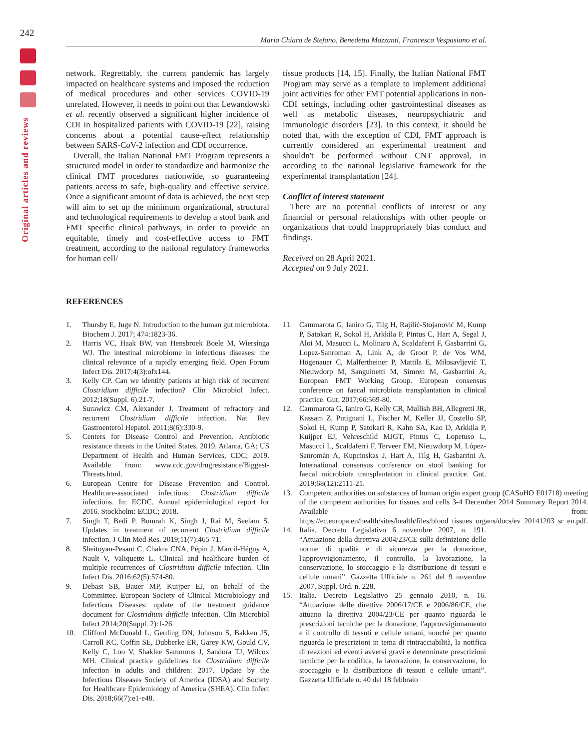242
Maria Chiara de Stefano, Benedetta Mazzanti, Francesca Vespasiano et al.
Original articles and reviews
network. Regrettably, the current pandemic has largely impacted on healthcare systems and imposed the reduction of medical procedures and other services COVID-19 unrelated. However, it needs to point out that Lewandowski et al. recently observed a significant higher incidence of CDI in hospitalized patients with COVID-19 [22], raising concerns about a potential cause-effect relationship between SARS-CoV-2 infection and CDI occurrence.
Overall, the Italian National FMT Program represents a structured model in order to standardize and harmonize the clinical FMT procedures nationwide, so guaranteeing patients access to safe, high-quality and effective service. Once a significant amount of data is achieved, the next step will aim to set up the minimum organizational, structural and technological requirements to develop a stool bank and FMT specific clinical pathways, in order to provide an equitable, timely and cost-effective access to FMT treatment, according to the national regulatory frameworks for human cell/
tissue products [14, 15]. Finally, the Italian National FMT Program may serve as a template to implement additional joint activities for other FMT potential applications in non-CDI settings, including other gastrointestinal diseases as well as metabolic diseases, neuropsychiatric and immunologic disorders [23]. In this context, it should be noted that, with the exception of CDI, FMT approach is currently considered an experimental treatment and shouldn't be performed without CNT approval, in according to the national legislative framework for the experimental transplantation [24].
Conflict of interest statement
There are no potential conflicts of interest or any financial or personal relationships with other people or organizations that could inappropriately bias conduct and findings.
Received on 28 April 2021.
Accepted on 9 July 2021.
REFERENCES
1. Thursby E, Juge N. Introduction to the human gut microbiota. Biochem J. 2017; 474:1823-36.
2. Harris VC, Haak BW, van Hensbroek Boele M, Wiersinga WJ. The intestinal microbiome in infectious diseases: the clinical relevance of a rapidly emerging field. Open Forum Infect Dis. 2017;4(3):ofx144.
3. Kelly CP. Can we identify patients at high risk of recurrent Clostridium difficile infection? Clin Microbiol Infect. 2012;18(Suppl. 6):21-7.
4. Surawicz CM, Alexander J. Treatment of refractory and recurrent Clostridium difficile infection. Nat Rev Gastroenterol Hepatol. 2011;8(6):330-9.
5. Centers for Disease Control and Prevention. Antibiotic resistance threats in the United States, 2019. Atlanta, GA: US Department of Health and Human Services, CDC; 2019. Available from: www.cdc.gov/drugresistance/Biggest-Threats.html.
6. European Centre for Disease Prevention and Control. Healthcare-associated infections: Clostridium difficile infections. In: ECDC. Annual epidemiological report for 2016. Stockholm: ECDC; 2018.
7. Singh T, Bedi P, Bumrah K, Singh J, Rai M, Seelam S. Updates in treatment of recurrent Clostridium difficile infection. J Clin Med Res. 2019;11(7):465-71.
8. Sheitoyan-Pesant C, Chakra CNA, Pépin J, Marcil-Héguy A, Nault V, Valiquette L. Clinical and healthcare burden of multiple recurrences of Clostridium difficile infection. Clin Infect Dis. 2016;62(5):574-80.
9. Debast SB, Bauer MP, Kuijper EJ, on behalf of the Committee. European Society of Clinical Microbiology and Infectious Diseases: update of the treatment guidance document for Clostridium difficile infection. Clin Microbiol Infect 2014;20(Suppl. 2):1-26.
10. Clifford McDonald L, Gerding DN, Johnson S, Bakken JS, Carroll KC, Coffin SE, Dubberke ER, Garey KW, Gould CV, Kelly C, Loo V, Shaklee Sammons J, Sandora TJ, Wilcox MH. Clinical practice guidelines for Clostridium difficile infection in adults and children: 2017. Update by the Infectious Diseases Society of America (IDSA) and Society for Healthcare Epidemiology of America (SHEA). Clin Infect Dis. 2018;66(7):e1-e48.
11. Cammarota G, Ianiro G, Tilg H, Rajilić-Stojanović M, Kump P, Satokari R, Sokol H, Arkkila P, Pintus C, Hart A, Segal J, Aloi M, Masucci L, Molinaro A, Scaldaferri F, Gasbarrini G, Lopez-Sanroman A, Link A, de Groot P, de Vos WM, Högenauer C, Malfertheiner P, Mattila E, Milosavljević T, Nieuwdorp M, Sanguinetti M, Simren M, Gasbarrini A, European FMT Working Group. European consensus conference on faecal microbiota transplantation in clinical practice. Gut. 2017;66:569-80.
12. Cammarota G, Ianiro G, Kelly CR, Mullish BH, Allegretti JR, Kassam Z, Putignani L, Fischer M, Keller JJ, Costello SP, Sokol H, Kump P, Satokari R, Kahn SA, Kao D, Arkkila P, Kuijper EJ, Vehreschild MJGT, Pintus C, Lopetuso L, Masucci L, Scaldaferri F, Terveer EM, Nieuwdorp M, López-Sanromán A, Kupcinskas J, Hart A, Tilg H, Gasbarrini A. International consensus conference on stool banking for faecal microbiota transplantation in clinical practice. Gut. 2019;68(12):2111-21.
13. Competent authorities on substances of human origin expert group (CASoHO E01718) meeting of the competent authorities for tissues and cells 3-4 December 2014 Summary Report 2014. Available from: https://ec.europa.eu/health/sites/health/files/blood_tissues_organs/docs/ev_20141203_sr_en.pdf.
14. Italia. Decreto Legislativo 6 novembre 2007, n. 191. “Attuazione della direttiva 2004/23/CE sulla definizione delle norme di qualità e di sicurezza per la donazione, l'approvvigionamento, il controllo, la lavorazione, la conservazione, lo stoccaggio e la distribuzione di tessuti e cellule umani”. Gazzetta Ufficiale n. 261 del 9 novembre 2007, Suppl. Ord. n. 228.
15. Italia. Decreto Legislativo 25 gennaio 2010, n. 16. “Attuazione delle direttive 2006/17/CE e 2006/86/CE, che attuano la direttiva 2004/23/CE per quanto riguarda le prescrizioni tecniche per la donazione, l'approvvigionamento e il controllo di tessuti e cellule umani, nonché per quanto riguarda le prescrizioni in tema di rintracciabilità, la notifica di reazioni ed eventi avversi gravi e determinate prescrizioni tecniche per la codifica, la lavorazione, la conservazione, lo stoccaggio e la distribuzione di tessuti e cellule umani”. Gazzetta Ufficiale n. 40 del 18 febbraio